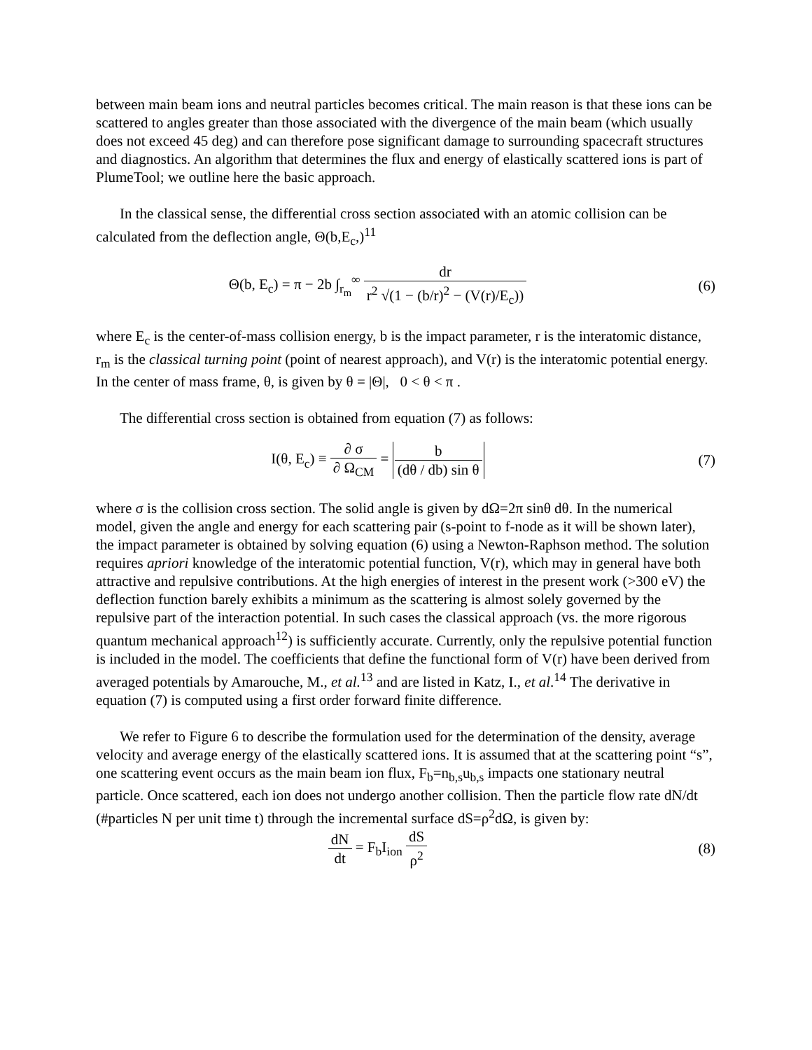between main beam ions and neutral particles becomes critical. The main reason is that these ions can be scattered to angles greater than those associated with the divergence of the main beam (which usually does not exceed 45 deg) and can therefore pose significant damage to surrounding spacecraft structures and diagnostics. An algorithm that determines the flux and energy of elastically scattered ions is part of PlumeTool; we outline here the basic approach.
In the classical sense, the differential cross section associated with an atomic collision can be calculated from the deflection angle, Θ(b,E<sub>c</sub>,)<sup>11</sup>
Θ(b, E<sub>c</sub>) = π − 2b ∫<sub>r<sub>m</sub></sub><sup>∞</sup> dr r<sup>2</sup> √(1 − (b/r)<sup>2</sup> − (V(r)/E<sub>c</sub>))
(6)
where E<sub>c</sub> is the center-of-mass collision energy, b is the impact parameter, r is the interatomic distance, r<sub>m</sub> is the classical turning point (point of nearest approach), and V(r) is the interatomic potential energy. In the center of mass frame, θ, is given by θ = |Θ|, 0 < θ < π .
The differential cross section is obtained from equation (7) as follows:
I(θ, E<sub>c</sub>) ≡ ∂ σ ∂ Ω<sub>CM</sub> = b (dθ / db) sin θ
(7)
where σ is the collision cross section. The solid angle is given by dΩ=2π sinθ dθ. In the numerical model, given the angle and energy for each scattering pair (s-point to f-node as it will be shown later), the impact parameter is obtained by solving equation (6) using a Newton-Raphson method. The solution requires apriori knowledge of the interatomic potential function, V(r), which may in general have both attractive and repulsive contributions. At the high energies of interest in the present work (>300 eV) the deflection function barely exhibits a minimum as the scattering is almost solely governed by the repulsive part of the interaction potential. In such cases the classical approach (vs. the more rigorous quantum mechanical approach<sup>12</sup>) is sufficiently accurate. Currently, only the repulsive potential function is included in the model. The coefficients that define the functional form of V(r) have been derived from averaged potentials by Amarouche, M., et al.<sup>13</sup> and are listed in Katz, I., et al.<sup>14</sup> The derivative in equation (7) is computed using a first order forward finite difference.
We refer to Figure 6 to describe the formulation used for the determination of the density, average velocity and average energy of the elastically scattered ions. It is assumed that at the scattering point “s”, one scattering event occurs as the main beam ion flux, F<sub>b</sub>=n<sub>b,s</sub>u<sub>b,s</sub> impacts one stationary neutral particle. Once scattered, each ion does not undergo another collision. Then the particle flow rate dN/dt (#particles N per unit time t) through the incremental surface dS=ρ<sup>2</sup>dΩ, is given by:
dN dt = F<sub>b</sub>I<sub>ion</sub> dS ρ<sup>2</sup> (8)